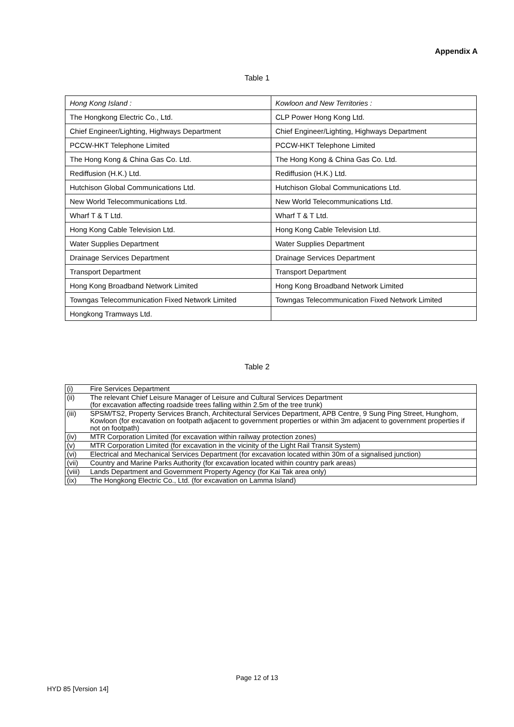Appendix A
Table 1
| Hong Kong Island : | Kowloon and New Territories : |
| The Hongkong Electric Co., Ltd. | CLP Power Hong Kong Ltd. |
| Chief Engineer/Lighting, Highways Department | Chief Engineer/Lighting, Highways Department |
| PCCW-HKT Telephone Limited | PCCW-HKT Telephone Limited |
| The Hong Kong & China Gas Co. Ltd. | The Hong Kong & China Gas Co. Ltd. |
| Rediffusion (H.K.) Ltd. | Rediffusion (H.K.) Ltd. |
| Hutchison Global Communications Ltd. | Hutchison Global Communications Ltd. |
| New World Telecommunications Ltd. | New World Telecommunications Ltd. |
| Wharf T & T Ltd. | Wharf T & T Ltd. |
| Hong Kong Cable Television Ltd. | Hong Kong Cable Television Ltd. |
| Water Supplies Department | Water Supplies Department |
| Drainage Services Department | Drainage Services Department |
| Transport Department | Transport Department |
| Hong Kong Broadband Network Limited | Hong Kong Broadband Network Limited |
| Towngas Telecommunication Fixed Network Limited | Towngas Telecommunication Fixed Network Limited |
| Hongkong Tramways Ltd. | |
Table 2
| (i) | Fire Services Department |
| (ii) | The relevant Chief Leisure Manager of Leisure and Cultural Services Department (for excavation affecting roadside trees falling within 2.5m of the tree trunk) |
| (iii) | SPSM/TS2, Property Services Branch, Architectural Services Department, APB Centre, 9 Sung Ping Street, Hunghom, Kowloon (for excavation on footpath adjacent to government properties or within 3m adjacent to government properties if not on footpath) |
| (iv) | MTR Corporation Limited (for excavation within railway protection zones) |
| (v) | MTR Corporation Limited (for excavation in the vicinity of the Light Rail Transit System) |
| (vi) | Electrical and Mechanical Services Department (for excavation located within 30m of a signalised junction) |
| (vii) | Country and Marine Parks Authority (for excavation located within country park areas) |
| (viii) | Lands Department and Government Property Agency (for Kai Tak area only) |
| (ix) | The Hongkong Electric Co., Ltd. (for excavation on Lamma Island) |
Page 12 of 13
HYD 85 [Version 14]